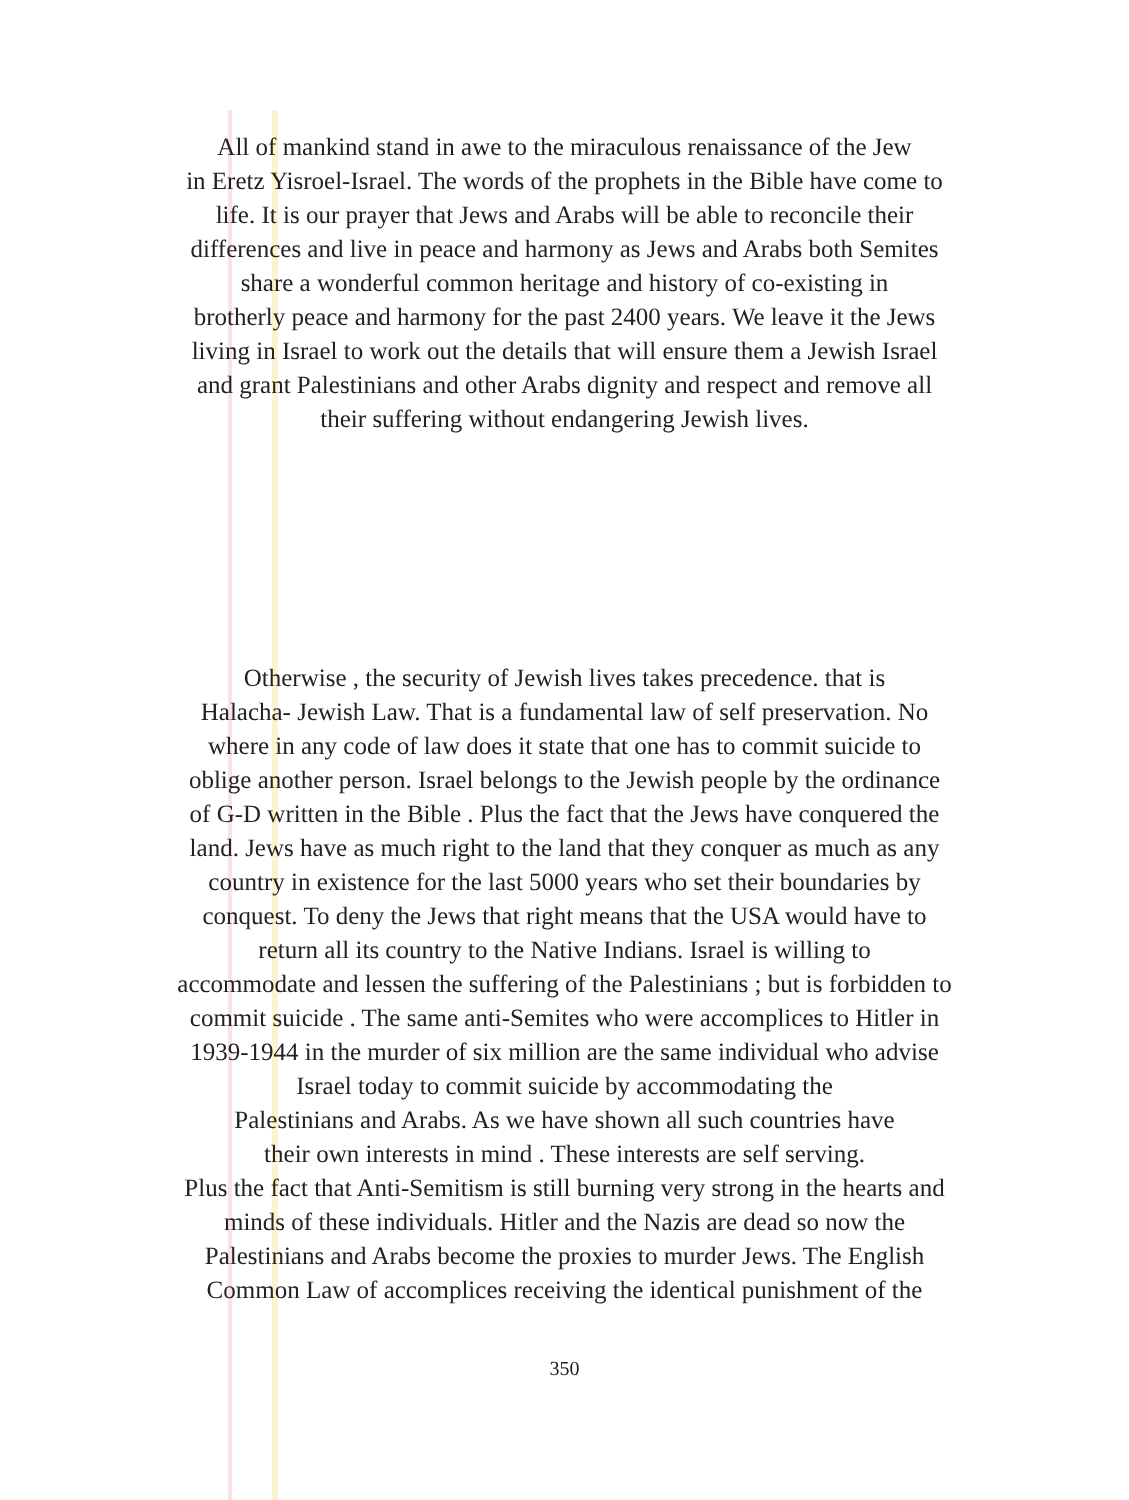All of mankind stand in awe to the miraculous renaissance of the Jew
in Eretz Yisroel-Israel. The words of the prophets in the Bible have come to
life. It is our prayer that Jews and Arabs will be able to reconcile their
differences and live in peace and harmony as Jews and Arabs both Semites
share a wonderful common heritage and history of co-existing in
brotherly peace and harmony for the past 2400 years. We leave it the Jews
living in Israel to work out the details that will ensure them a Jewish Israel
and grant Palestinians and other Arabs dignity and respect and remove all
their suffering without endangering Jewish lives.
Otherwise , the security of Jewish lives takes precedence. that is
Halacha- Jewish Law. That is a fundamental law of self preservation. No
where in any code of law does it state that one has to commit suicide to
oblige another person. Israel belongs to the Jewish people by the ordinance
of G-D written in the Bible . Plus the fact that the Jews have conquered the
land. Jews have as much right to the land that they conquer as much as any
country in existence for the last 5000 years who set their boundaries by
conquest. To deny the Jews that right means that the USA would have to
return all its country to the Native Indians. Israel is willing to
accommodate and lessen the suffering of the Palestinians ; but is forbidden to
commit suicide . The same anti-Semites who were accomplices to Hitler in
1939-1944 in the murder of six million are the same individual who advise
Israel today to commit suicide by accommodating the
Palestinians and Arabs. As we have shown all such countries have
their own interests in mind . These interests are self serving.
Plus the fact that Anti-Semitism is still burning very strong in the hearts and
minds of these individuals. Hitler and the Nazis are dead so now the
Palestinians and Arabs become the proxies to murder Jews. The English
Common Law of accomplices receiving the identical punishment of the
350